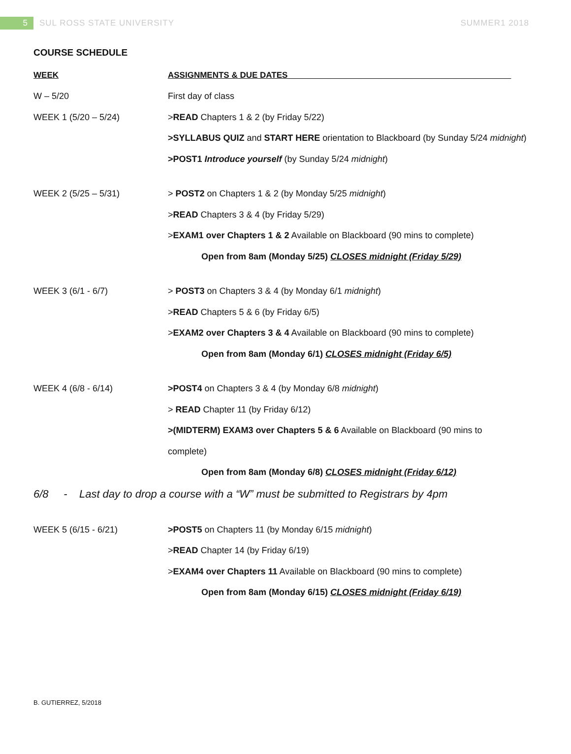5
SUL ROSS STATE UNIVERSITY SUMMER1 2018
COURSE SCHEDULE
| WEEK | ASSIGNMENTS & DUE DATES________________________________________________ |
| --- | --- |
| W – 5/20 | First day of class |
| WEEK 1 (5/20 – 5/24) | > READ Chapters 1 & 2 (by Friday 5/22) |
| | >SYLLABUS QUIZ and START HERE orientation to Blackboard (by Sunday 5/24 midnight ) |
| | >POST1 Introduce yourself (by Sunday 5/24 midnight ) |
| WEEK 2 (5/25 – 5/31) | > POST2 on Chapters 1 & 2 (by Monday 5/25 midnight ) |
| | > READ Chapters 3 & 4 (by Friday 5/29) |
| | > EXAM1 over Chapters 1 & 2 Available on Blackboard (90 mins to complete) |
| | Open from 8am (Monday 5/25) CLOSES midnight (Friday 5/29) |
| WEEK 3 (6/1 - 6/7) | > POST3 on Chapters 3 & 4 (by Monday 6/1 midnight ) |
| | > READ Chapters 5 & 6 (by Friday 6/5) |
| | > EXAM2 over Chapters 3 & 4 Available on Blackboard (90 mins to complete) |
| | Open from 8am (Monday 6/1) CLOSES midnight (Friday 6/5) |
| WEEK 4 (6/8 - 6/14) | >POST4 on Chapters 3 & 4 (by Monday 6/8 midnight ) |
| | > READ Chapter 11 (by Friday 6/12) |
| | >(MIDTERM) EXAM3 over Chapters 5 & 6 Available on Blackboard (90 mins to |
| | complete) |
| | Open from 8am (Monday 6/8) CLOSES midnight (Friday 6/12) |
| 6/8 - Last day to drop a course with a “W” must be submitted to Registrars by 4pm | |
| WEEK 5 (6/15 - 6/21) | >POST5 on Chapters 11 (by Monday 6/15 midnight ) |
| | > READ Chapter 14 (by Friday 6/19) |
| | > EXAM4 over Chapters 11 Available on Blackboard (90 mins to complete) |
| | Open from 8am (Monday 6/15) CLOSES midnight (Friday 6/19) |
B. GUTIERREZ, 5/2018